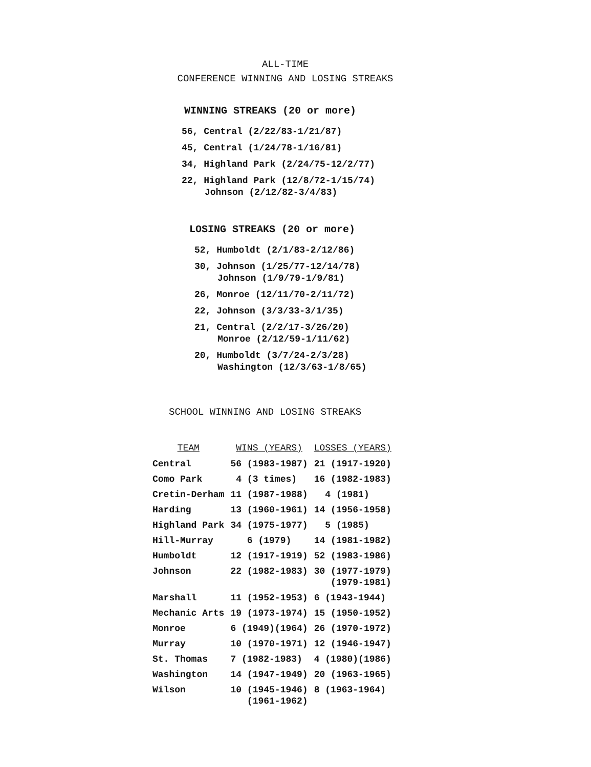ALL-TIME
CONFERENCE WINNING AND LOSING STREAKS
WINNING STREAKS (20 or more)
56, Central (2/22/83-1/21/87)
45, Central (1/24/78-1/16/81)
34, Highland Park (2/24/75-12/2/77)
22, Highland Park (12/8/72-1/15/74)
Johnson (2/12/82-3/4/83)
LOSING STREAKS (20 or more)
52, Humboldt (2/1/83-2/12/86)
30, Johnson (1/25/77-12/14/78)
Johnson (1/9/79-1/9/81)
26, Monroe (12/11/70-2/11/72)
22, Johnson (3/3/33-3/1/35)
21, Central (2/2/17-3/26/20)
Monroe (2/12/59-1/11/62)
20, Humboldt (3/7/24-2/3/28)
Washington (12/3/63-1/8/65)
SCHOOL WINNING AND LOSING STREAKS
| TEAM | WINS (YEARS) | LOSSES (YEARS) |
| --- | --- | --- |
| Central | 56 (1983-1987) | 21 (1917-1920) |
| Como Park | 4 (3 times) | 16 (1982-1983) |
| Cretin-Derham | 11 (1987-1988) | 4 (1981) |
| Harding | 13 (1960-1961) | 14 (1956-1958) |
| Highland Park | 34 (1975-1977) | 5 (1985) |
| Hill-Murray | 6 (1979) | 14 (1981-1982) |
| Humboldt | 12 (1917-1919) | 52 (1983-1986) |
| Johnson | 22 (1982-1983) | 30 (1977-1979) (1979-1981) |
| Marshall | 11 (1952-1953) | 6 (1943-1944) |
| Mechanic Arts | 19 (1973-1974) | 15 (1950-1952) |
| Monroe | 6 (1949)(1964) | 26 (1970-1972) |
| Murray | 10 (1970-1971) | 12 (1946-1947) |
| St. Thomas | 7 (1982-1983) | 4 (1980)(1986) |
| Washington | 14 (1947-1949) | 20 (1963-1965) |
| Wilson | 10 (1945-1946) (1961-1962) | 8 (1963-1964) |